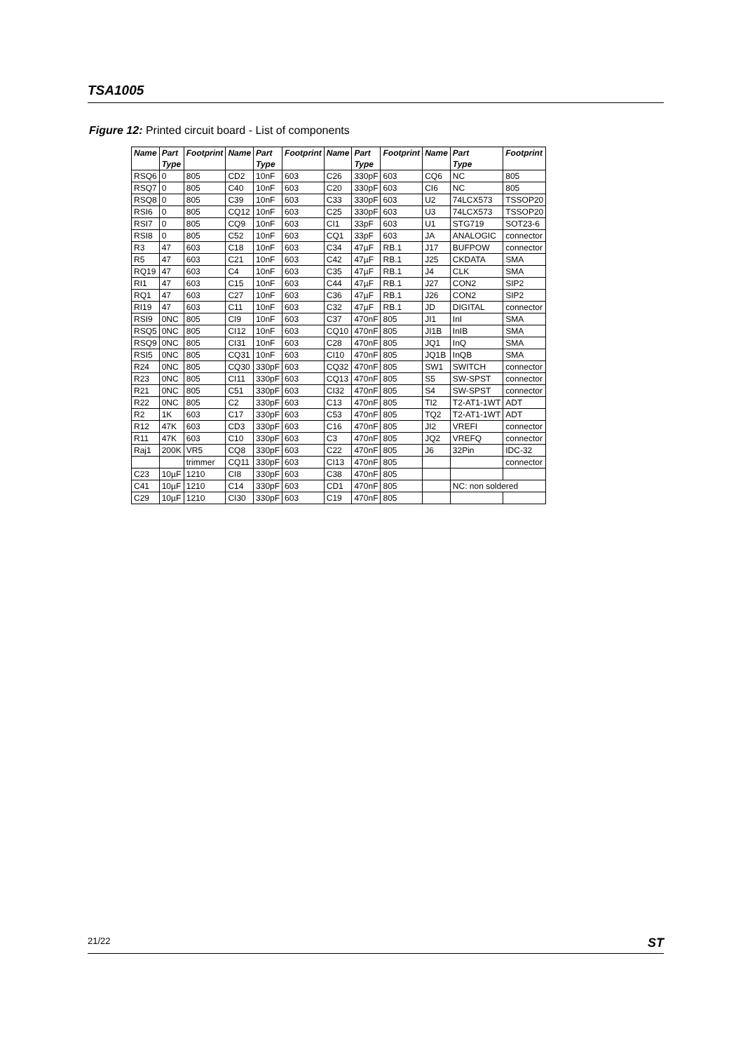TSA1005
Figure 12: Printed circuit board - List of components
| Name | Part | Footprint | Name | Part | Footprint | Name | Part | Footprint | Name | Part | Footprint |
| --- | --- | --- | --- | --- | --- | --- | --- | --- | --- | --- | --- |
| | Type | | | Type | | | Type | | | Type | |
| RSQ6 | 0 | 805 | CD2 | 10nF | 603 | C26 | 330pF | 603 | CQ6 | NC | 805 |
| RSQ7 | 0 | 805 | C40 | 10nF | 603 | C20 | 330pF | 603 | CI6 | NC | 805 |
| RSQ8 | 0 | 805 | C39 | 10nF | 603 | C33 | 330pF | 603 | U2 | 74LCX573 | TSSOP20 |
| RSI6 | 0 | 805 | CQ12 | 10nF | 603 | C25 | 330pF | 603 | U3 | 74LCX573 | TSSOP20 |
| RSI7 | 0 | 805 | CQ9 | 10nF | 603 | CI1 | 33pF | 603 | U1 | STG719 | SOT23-6 |
| RSI8 | 0 | 805 | C52 | 10nF | 603 | CQ1 | 33pF | 603 | JA | ANALOGIC | connector |
| R3 | 47 | 603 | C18 | 10nF | 603 | C34 | 47µF | RB.1 | J17 | BUFPOW | connector |
| R5 | 47 | 603 | C21 | 10nF | 603 | C42 | 47µF | RB.1 | J25 | CKDATA | SMA |
| RQ19 | 47 | 603 | C4 | 10nF | 603 | C35 | 47µF | RB.1 | J4 | CLK | SMA |
| RI1 | 47 | 603 | C15 | 10nF | 603 | C44 | 47µF | RB.1 | J27 | CON2 | SIP2 |
| RQ1 | 47 | 603 | C27 | 10nF | 603 | C36 | 47µF | RB.1 | J26 | CON2 | SIP2 |
| RI19 | 47 | 603 | C11 | 10nF | 603 | C32 | 47µF | RB.1 | JD | DIGITAL | connector |
| RSI9 | 0NC | 805 | CI9 | 10nF | 603 | C37 | 470nF | 805 | JI1 | InI | SMA |
| RSQ5 | 0NC | 805 | CI12 | 10nF | 603 | CQ10 | 470nF | 805 | JI1B | InIB | SMA |
| RSQ9 | 0NC | 805 | CI31 | 10nF | 603 | C28 | 470nF | 805 | JQ1 | InQ | SMA |
| RSI5 | 0NC | 805 | CQ31 | 10nF | 603 | CI10 | 470nF | 805 | JQ1B | InQB | SMA |
| R24 | 0NC | 805 | CQ30 | 330pF | 603 | CQ32 | 470nF | 805 | SW1 | SWITCH | connector |
| R23 | 0NC | 805 | CI11 | 330pF | 603 | CQ13 | 470nF | 805 | S5 | SW-SPST | connector |
| R21 | 0NC | 805 | C51 | 330pF | 603 | CI32 | 470nF | 805 | S4 | SW-SPST | connector |
| R22 | 0NC | 805 | C2 | 330pF | 603 | C13 | 470nF | 805 | TI2 | T2-AT1-1WT | ADT |
| R2 | 1K | 603 | C17 | 330pF | 603 | C53 | 470nF | 805 | TQ2 | T2-AT1-1WT | ADT |
| R12 | 47K | 603 | CD3 | 330pF | 603 | C16 | 470nF | 805 | JI2 | VREFI | connector |
| R11 | 47K | 603 | C10 | 330pF | 603 | C3 | 470nF | 805 | JQ2 | VREFQ | connector |
| Raj1 | 200K | VR5 | CQ8 | 330pF | 603 | C22 | 470nF | 805 | J6 | 32Pin | IDC-32 |
| | | trimmer | CQ11 | 330pF | 603 | CI13 | 470nF | 805 | | | connector |
| C23 | 10µF | 1210 | CI8 | 330pF | 603 | C38 | 470nF | 805 | | | |
| C41 | 10µF | 1210 | C14 | 330pF | 603 | CD1 | 470nF | 805 | | NC: non soldered | |
| C29 | 10µF | 1210 | CI30 | 330pF | 603 | C19 | 470nF | 805 | | | |
21/22 ST